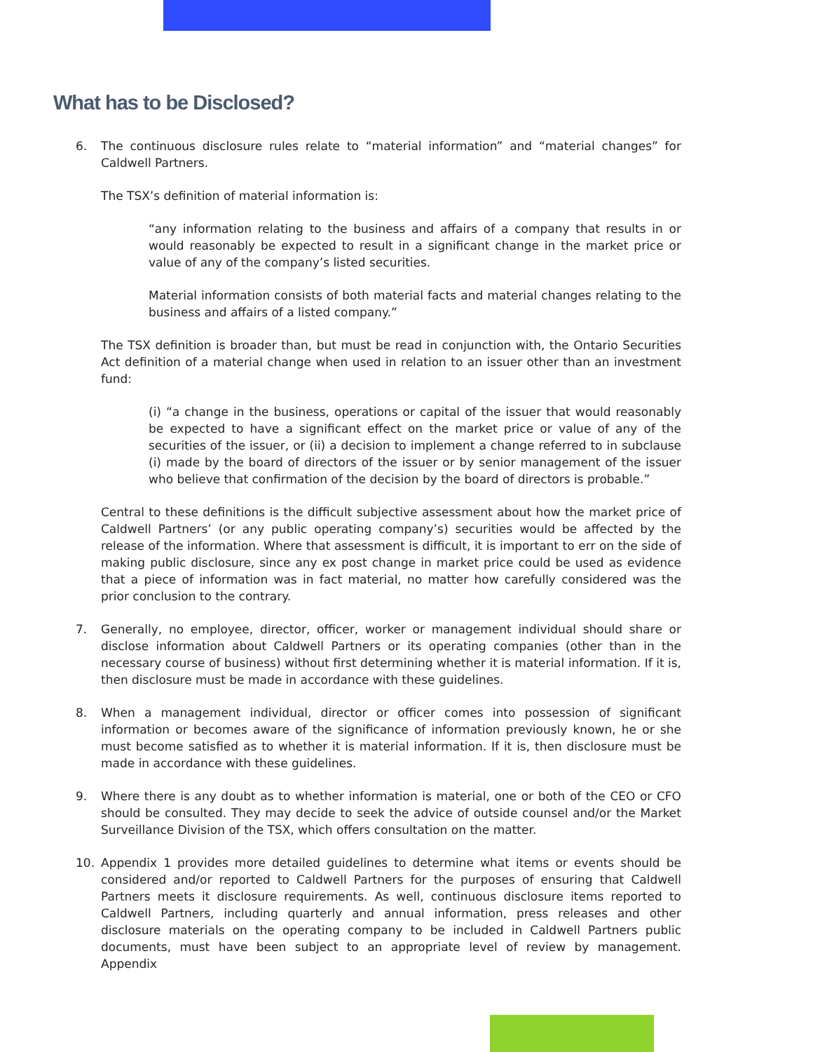What has to be Disclosed?
6. The continuous disclosure rules relate to “material information” and “material changes” for Caldwell Partners.
The TSX’s definition of material information is:
“any information relating to the business and affairs of a company that results in or would reasonably be expected to result in a significant change in the market price or value of any of the company’s listed securities.
Material information consists of both material facts and material changes relating to the business and affairs of a listed company.”
The TSX definition is broader than, but must be read in conjunction with, the Ontario Securities Act definition of a material change when used in relation to an issuer other than an investment fund:
(i) “a change in the business, operations or capital of the issuer that would reasonably be expected to have a significant effect on the market price or value of any of the securities of the issuer, or (ii) a decision to implement a change referred to in subclause (i) made by the board of directors of the issuer or by senior management of the issuer who believe that confirmation of the decision by the board of directors is probable.”
Central to these definitions is the difficult subjective assessment about how the market price of Caldwell Partners’ (or any public operating company’s) securities would be affected by the release of the information. Where that assessment is difficult, it is important to err on the side of making public disclosure, since any ex post change in market price could be used as evidence that a piece of information was in fact material, no matter how carefully considered was the prior conclusion to the contrary.
7. Generally, no employee, director, officer, worker or management individual should share or disclose information about Caldwell Partners or its operating companies (other than in the necessary course of business) without first determining whether it is material information. If it is, then disclosure must be made in accordance with these guidelines.
8. When a management individual, director or officer comes into possession of significant information or becomes aware of the significance of information previously known, he or she must become satisfied as to whether it is material information. If it is, then disclosure must be made in accordance with these guidelines.
9. Where there is any doubt as to whether information is material, one or both of the CEO or CFO should be consulted. They may decide to seek the advice of outside counsel and/or the Market Surveillance Division of the TSX, which offers consultation on the matter.
10. Appendix 1 provides more detailed guidelines to determine what items or events should be considered and/or reported to Caldwell Partners for the purposes of ensuring that Caldwell Partners meets it disclosure requirements. As well, continuous disclosure items reported to Caldwell Partners, including quarterly and annual information, press releases and other disclosure materials on the operating company to be included in Caldwell Partners public documents, must have been subject to an appropriate level of review by management. Appendix